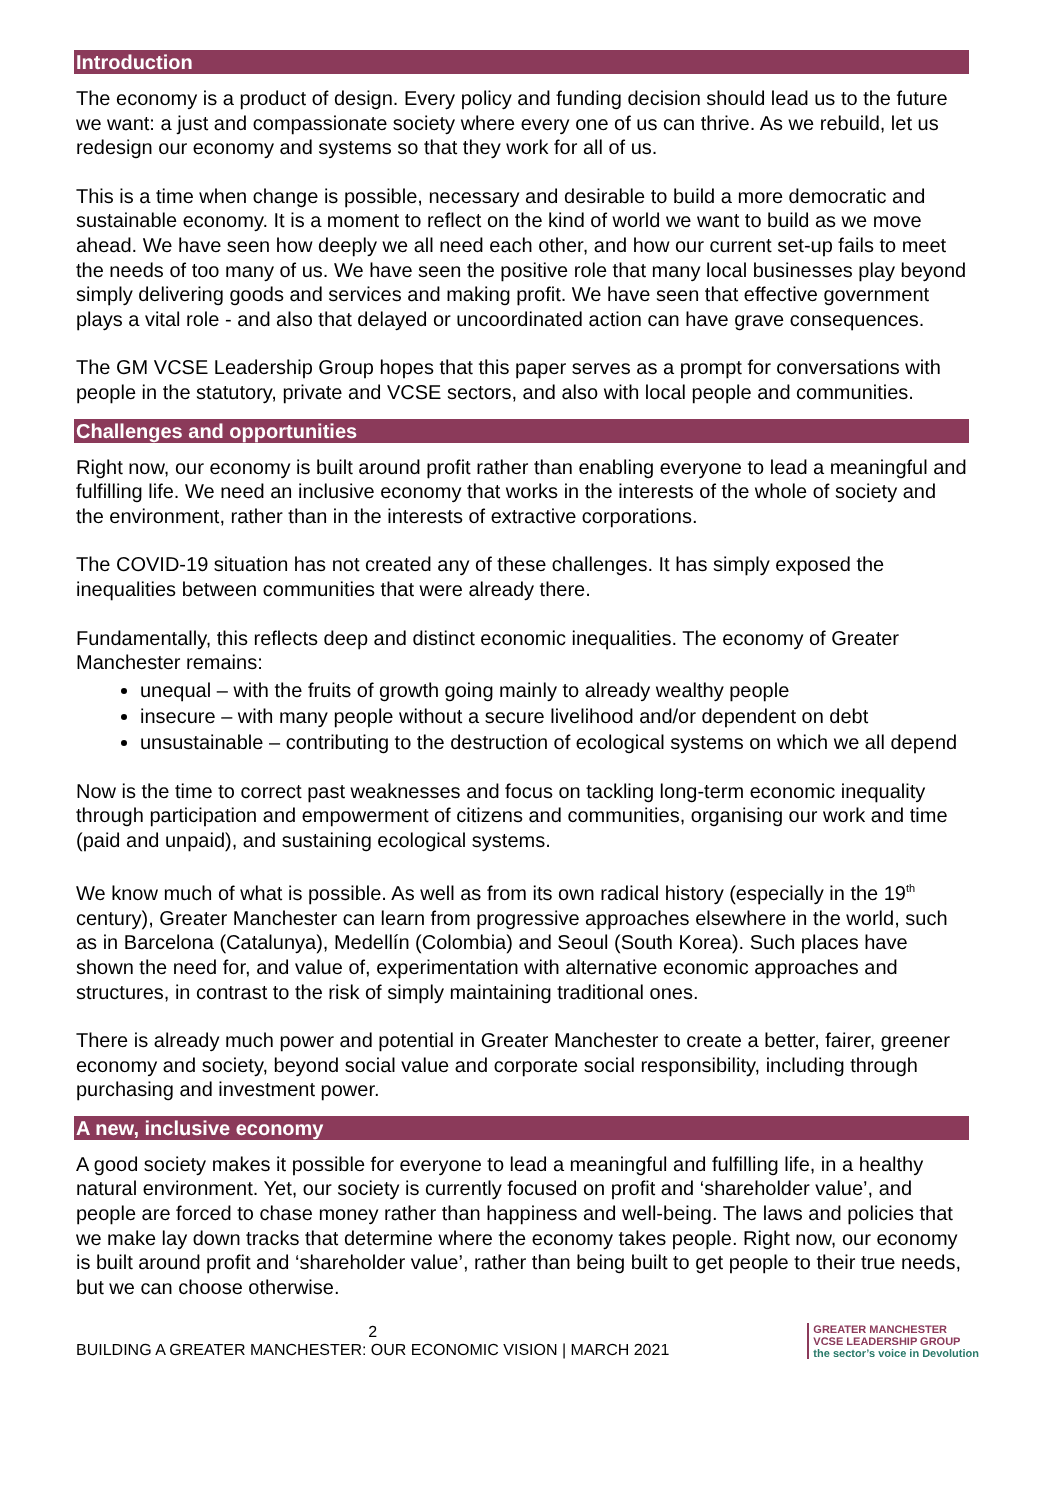Introduction
The economy is a product of design. Every policy and funding decision should lead us to the future we want: a just and compassionate society where every one of us can thrive. As we rebuild, let us redesign our economy and systems so that they work for all of us.
This is a time when change is possible, necessary and desirable to build a more democratic and sustainable economy. It is a moment to reflect on the kind of world we want to build as we move ahead. We have seen how deeply we all need each other, and how our current set-up fails to meet the needs of too many of us. We have seen the positive role that many local businesses play beyond simply delivering goods and services and making profit. We have seen that effective government plays a vital role - and also that delayed or uncoordinated action can have grave consequences.
The GM VCSE Leadership Group hopes that this paper serves as a prompt for conversations with people in the statutory, private and VCSE sectors, and also with local people and communities.
Challenges and opportunities
Right now, our economy is built around profit rather than enabling everyone to lead a meaningful and fulfilling life. We need an inclusive economy that works in the interests of the whole of society and the environment, rather than in the interests of extractive corporations.
The COVID-19 situation has not created any of these challenges. It has simply exposed the inequalities between communities that were already there.
Fundamentally, this reflects deep and distinct economic inequalities. The economy of Greater Manchester remains:
unequal – with the fruits of growth going mainly to already wealthy people
insecure – with many people without a secure livelihood and/or dependent on debt
unsustainable – contributing to the destruction of ecological systems on which we all depend
Now is the time to correct past weaknesses and focus on tackling long-term economic inequality through participation and empowerment of citizens and communities, organising our work and time (paid and unpaid), and sustaining ecological systems.
We know much of what is possible. As well as from its own radical history (especially in the 19<sup>th</sup> century), Greater Manchester can learn from progressive approaches elsewhere in the world, such as in Barcelona (Catalunya), Medellín (Colombia) and Seoul (South Korea). Such places have shown the need for, and value of, experimentation with alternative economic approaches and structures, in contrast to the risk of simply maintaining traditional ones.
There is already much power and potential in Greater Manchester to create a better, fairer, greener economy and society, beyond social value and corporate social responsibility, including through purchasing and investment power.
A new, inclusive economy
A good society makes it possible for everyone to lead a meaningful and fulfilling life, in a healthy natural environment. Yet, our society is currently focused on profit and ‘shareholder value’, and people are forced to chase money rather than happiness and well-being. The laws and policies that we make lay down tracks that determine where the economy takes people. Right now, our economy is built around profit and ‘shareholder value’, rather than being built to get people to their true needs, but we can choose otherwise.
2
BUILDING A GREATER MANCHESTER: OUR ECONOMIC VISION | MARCH 2021
GREATER MANCHESTER
VCSE LEADERSHIP GROUP
the sector’s voice in Devolution